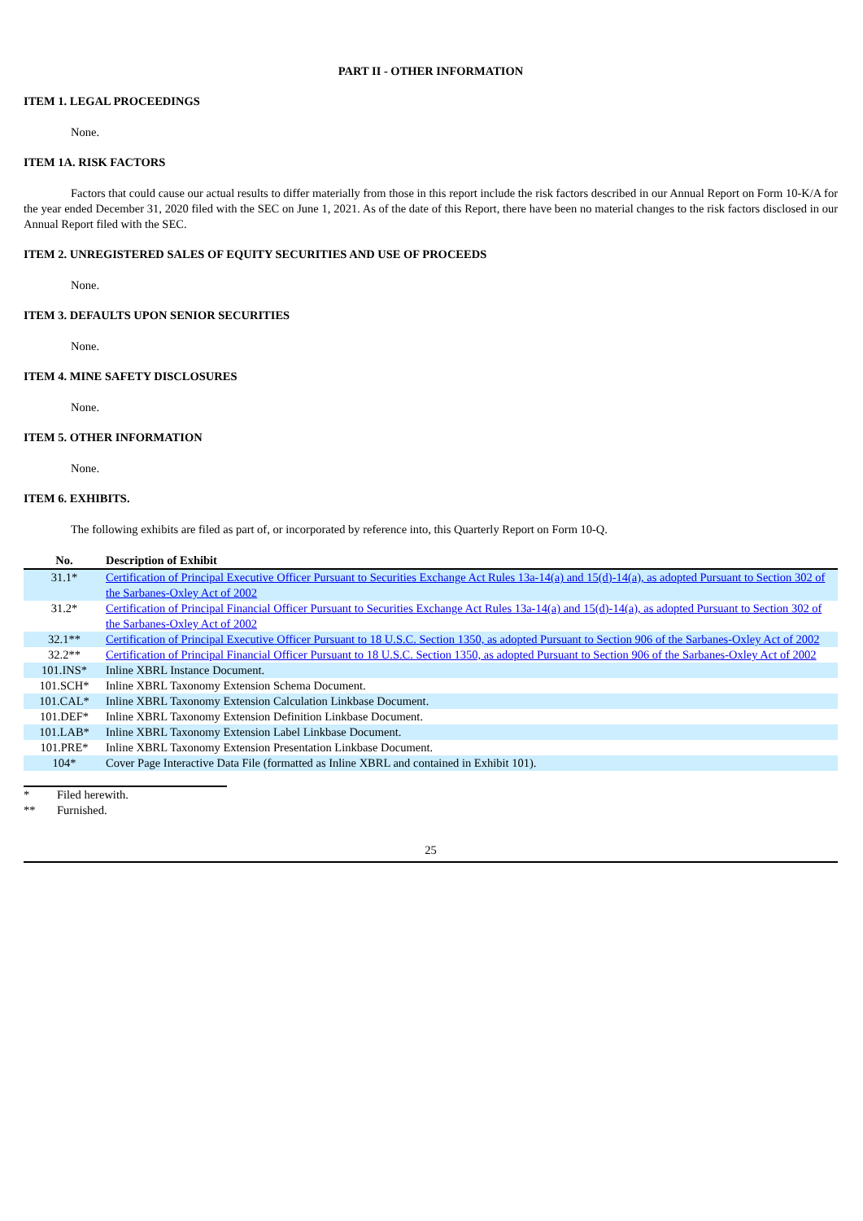PART II - OTHER INFORMATION
ITEM 1. LEGAL PROCEEDINGS
None.
ITEM 1A. RISK FACTORS
Factors that could cause our actual results to differ materially from those in this report include the risk factors described in our Annual Report on Form 10-K/A for the year ended December 31, 2020 filed with the SEC on June 1, 2021. As of the date of this Report, there have been no material changes to the risk factors disclosed in our Annual Report filed with the SEC.
ITEM 2. UNREGISTERED SALES OF EQUITY SECURITIES AND USE OF PROCEEDS
None.
ITEM 3. DEFAULTS UPON SENIOR SECURITIES
None.
ITEM 4. MINE SAFETY DISCLOSURES
None.
ITEM 5. OTHER INFORMATION
None.
ITEM 6. EXHIBITS.
The following exhibits are filed as part of, or incorporated by reference into, this Quarterly Report on Form 10-Q.
| No. | Description of Exhibit |
| --- | --- |
| 31.1* | Certification of Principal Executive Officer Pursuant to Securities Exchange Act Rules 13a-14(a) and 15(d)-14(a), as adopted Pursuant to Section 302 of the Sarbanes-Oxley Act of 2002 |
| 31.2* | Certification of Principal Financial Officer Pursuant to Securities Exchange Act Rules 13a-14(a) and 15(d)-14(a), as adopted Pursuant to Section 302 of the Sarbanes-Oxley Act of 2002 |
| 32.1** | Certification of Principal Executive Officer Pursuant to 18 U.S.C. Section 1350, as adopted Pursuant to Section 906 of the Sarbanes-Oxley Act of 2002 |
| 32.2** | Certification of Principal Financial Officer Pursuant to 18 U.S.C. Section 1350, as adopted Pursuant to Section 906 of the Sarbanes-Oxley Act of 2002 |
| 101.INS* | Inline XBRL Instance Document. |
| 101.SCH* | Inline XBRL Taxonomy Extension Schema Document. |
| 101.CAL* | Inline XBRL Taxonomy Extension Calculation Linkbase Document. |
| 101.DEF* | Inline XBRL Taxonomy Extension Definition Linkbase Document. |
| 101.LAB* | Inline XBRL Taxonomy Extension Label Linkbase Document. |
| 101.PRE* | Inline XBRL Taxonomy Extension Presentation Linkbase Document. |
| 104* | Cover Page Interactive Data File (formatted as Inline XBRL and contained in Exhibit 101). |
* Filed herewith.
** Furnished.
25